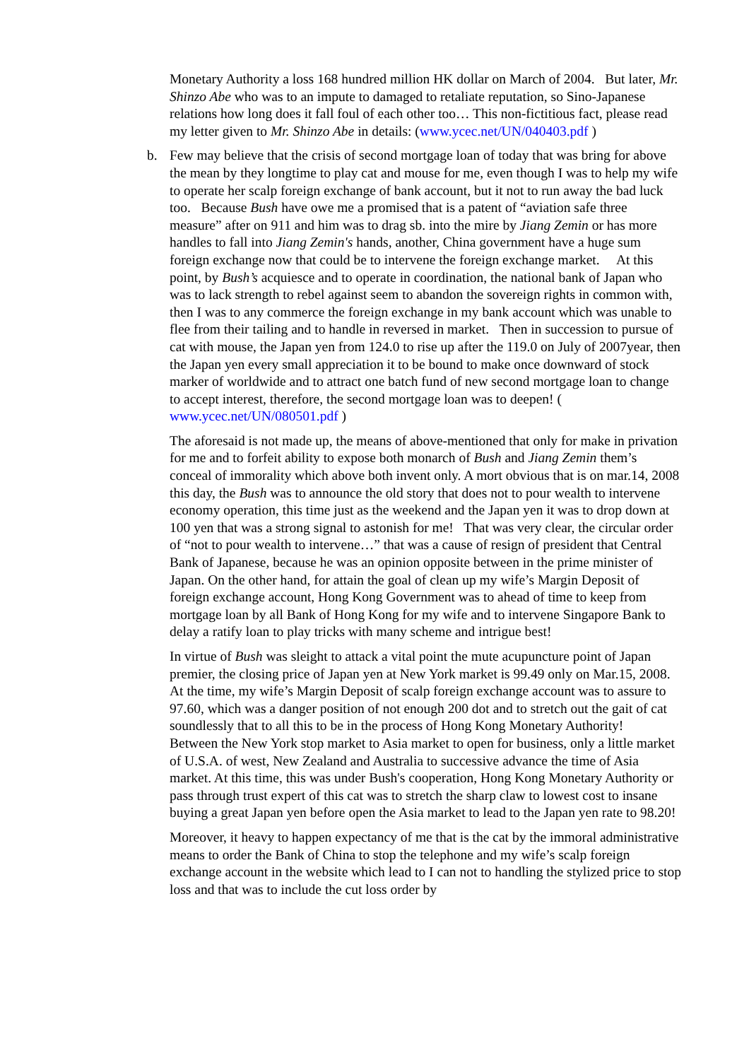Monetary Authority a loss 168 hundred million HK dollar on March of 2004. But later, Mr. Shinzo Abe who was to an impute to damaged to retaliate reputation, so Sino-Japanese relations how long does it fall foul of each other too… This non-fictitious fact, please read my letter given to Mr. Shinzo Abe in details: (www.ycec.net/UN/040403.pdf )
b. Few may believe that the crisis of second mortgage loan of today that was bring for above the mean by they longtime to play cat and mouse for me, even though I was to help my wife to operate her scalp foreign exchange of bank account, but it not to run away the bad luck too. Because Bush have owe me a promised that is a patent of “aviation safe three measure” after on 911 and him was to drag sb. into the mire by Jiang Zemin or has more handles to fall into Jiang Zemin's hands, another, China government have a huge sum foreign exchange now that could be to intervene the foreign exchange market. At this point, by Bush’s acquiesce and to operate in coordination, the national bank of Japan who was to lack strength to rebel against seem to abandon the sovereign rights in common with, then I was to any commerce the foreign exchange in my bank account which was unable to flee from their tailing and to handle in reversed in market. Then in succession to pursue of cat with mouse, the Japan yen from 124.0 to rise up after the 119.0 on July of 2007year, then the Japan yen every small appreciation it to be bound to make once downward of stock marker of worldwide and to attract one batch fund of new second mortgage loan to change to accept interest, therefore, the second mortgage loan was to deepen! ( www.ycec.net/UN/080501.pdf )
The aforesaid is not made up, the means of above-mentioned that only for make in privation for me and to forfeit ability to expose both monarch of Bush and Jiang Zemin them’s conceal of immorality which above both invent only. A mort obvious that is on mar.14, 2008 this day, the Bush was to announce the old story that does not to pour wealth to intervene economy operation, this time just as the weekend and the Japan yen it was to drop down at 100 yen that was a strong signal to astonish for me! That was very clear, the circular order of “not to pour wealth to intervene…” that was a cause of resign of president that Central Bank of Japanese, because he was an opinion opposite between in the prime minister of Japan. On the other hand, for attain the goal of clean up my wife’s Margin Deposit of foreign exchange account, Hong Kong Government was to ahead of time to keep from mortgage loan by all Bank of Hong Kong for my wife and to intervene Singapore Bank to delay a ratify loan to play tricks with many scheme and intrigue best!
In virtue of Bush was sleight to attack a vital point the mute acupuncture point of Japan premier, the closing price of Japan yen at New York market is 99.49 only on Mar.15, 2008. At the time, my wife’s Margin Deposit of scalp foreign exchange account was to assure to 97.60, which was a danger position of not enough 200 dot and to stretch out the gait of cat soundlessly that to all this to be in the process of Hong Kong Monetary Authority! Between the New York stop market to Asia market to open for business, only a little market of U.S.A. of west, New Zealand and Australia to successive advance the time of Asia market. At this time, this was under Bush's cooperation, Hong Kong Monetary Authority or pass through trust expert of this cat was to stretch the sharp claw to lowest cost to insane buying a great Japan yen before open the Asia market to lead to the Japan yen rate to 98.20!
Moreover, it heavy to happen expectancy of me that is the cat by the immoral administrative means to order the Bank of China to stop the telephone and my wife’s scalp foreign exchange account in the website which lead to I can not to handling the stylized price to stop loss and that was to include the cut loss order by